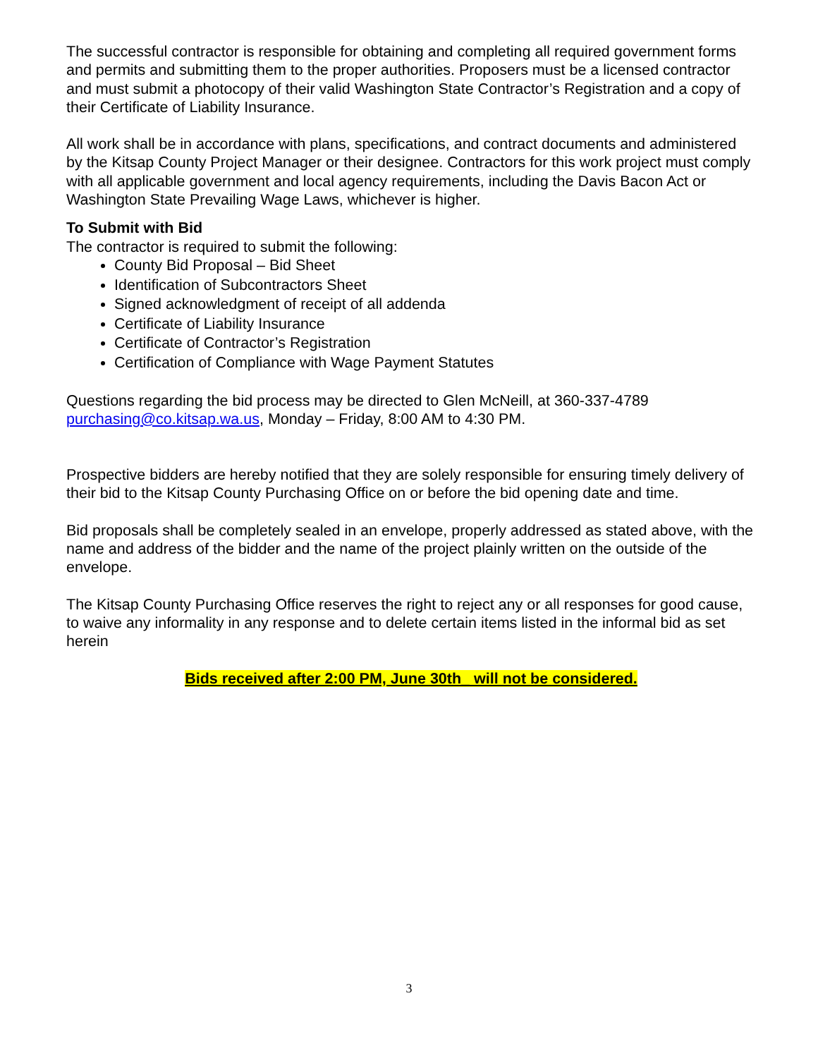The successful contractor is responsible for obtaining and completing all required government forms and permits and submitting them to the proper authorities. Proposers must be a licensed contractor and must submit a photocopy of their valid Washington State Contractor’s Registration and a copy of their Certificate of Liability Insurance.
All work shall be in accordance with plans, specifications, and contract documents and administered by the Kitsap County Project Manager or their designee. Contractors for this work project must comply with all applicable government and local agency requirements, including the Davis Bacon Act or Washington State Prevailing Wage Laws, whichever is higher.
To Submit with Bid
The contractor is required to submit the following:
County Bid Proposal – Bid Sheet
Identification of Subcontractors Sheet
Signed acknowledgment of receipt of all addenda
Certificate of Liability Insurance
Certificate of Contractor’s Registration
Certification of Compliance with Wage Payment Statutes
Questions regarding the bid process may be directed to Glen McNeill, at 360-337-4789 purchasing@co.kitsap.wa.us, Monday – Friday, 8:00 AM to 4:30 PM.
Prospective bidders are hereby notified that they are solely responsible for ensuring timely delivery of their bid to the Kitsap County Purchasing Office on or before the bid opening date and time.
Bid proposals shall be completely sealed in an envelope, properly addressed as stated above, with the name and address of the bidder and the name of the project plainly written on the outside of the envelope.
The Kitsap County Purchasing Office reserves the right to reject any or all responses for good cause, to waive any informality in any response and to delete certain items listed in the informal bid as set herein
Bids received after 2:00 PM, June 30th_ will not be considered.
3